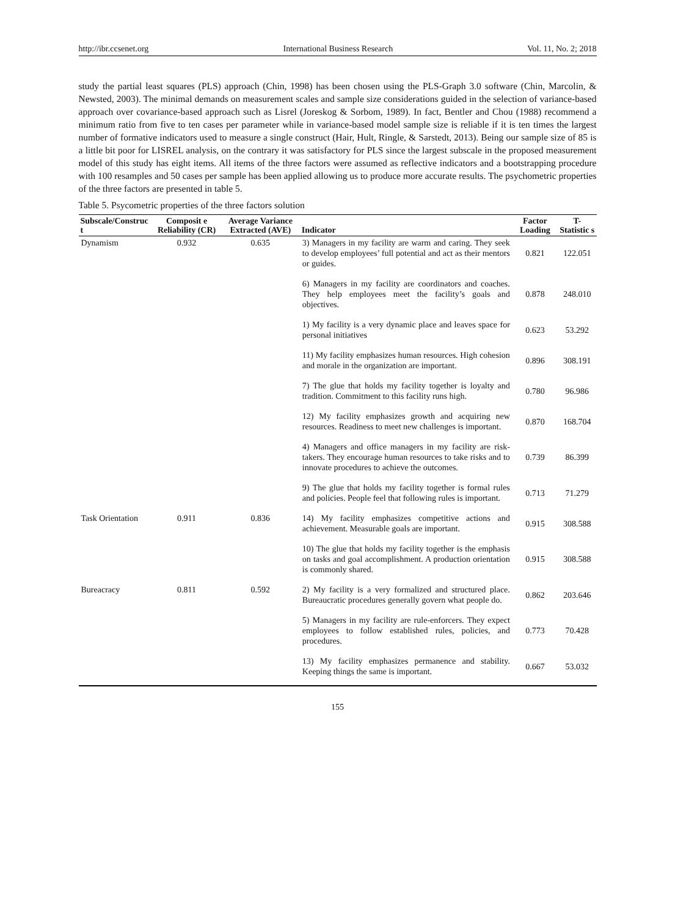http://ibr.ccsenet.org International Business Research Vol. 11, No. 2; 2018
study the partial least squares (PLS) approach (Chin, 1998) has been chosen using the PLS-Graph 3.0 software (Chin, Marcolin, & Newsted, 2003). The minimal demands on measurement scales and sample size considerations guided in the selection of variance-based approach over covariance-based approach such as Lisrel (Joreskog & Sorbom, 1989). In fact, Bentler and Chou (1988) recommend a minimum ratio from five to ten cases per parameter while in variance-based model sample size is reliable if it is ten times the largest number of formative indicators used to measure a single construct (Hair, Hult, Ringle, & Sarstedt, 2013). Being our sample size of 85 is a little bit poor for LISREL analysis, on the contrary it was satisfactory for PLS since the largest subscale in the proposed measurement model of this study has eight items. All items of the three factors were assumed as reflective indicators and a bootstrapping procedure with 100 resamples and 50 cases per sample has been applied allowing us to produce more accurate results. The psychometric properties of the three factors are presented in table 5.
Table 5. Psycometric properties of the three factors solution
| Subscale/Construc t | Composit e Reliability (CR) | Average Variance Extracted (AVE) | Indicator | Factor Loading | T-Statistic s |
| --- | --- | --- | --- | --- | --- |
| Dynamism | 0.932 | 0.635 | 3) Managers in my facility are warm and caring. They seek to develop employees’ full potential and act as their mentors or guides. | 0.821 | 122.051 |
| | | | 6) Managers in my facility are coordinators and coaches. They help employees meet the facility’s goals and objectives. | 0.878 | 248.010 |
| | | | 1) My facility is a very dynamic place and leaves space for personal initiatives | 0.623 | 53.292 |
| | | | 11) My facility emphasizes human resources. High cohesion and morale in the organization are important. | 0.896 | 308.191 |
| | | | 7) The glue that holds my facility together is loyalty and tradition. Commitment to this facility runs high. | 0.780 | 96.986 |
| | | | 12) My facility emphasizes growth and acquiring new resources. Readiness to meet new challenges is important. | 0.870 | 168.704 |
| | | | 4) Managers and office managers in my facility are risk-takers. They encourage human resources to take risks and to innovate procedures to achieve the outcomes. | 0.739 | 86.399 |
| | | | 9) The glue that holds my facility together is formal rules and policies. People feel that following rules is important. | 0.713 | 71.279 |
| Task Orientation | 0.911 | 0.836 | 14) My facility emphasizes competitive actions and achievement. Measurable goals are important. | 0.915 | 308.588 |
| | | | 10) The glue that holds my facility together is the emphasis on tasks and goal accomplishment. A production orientation is commonly shared. | 0.915 | 308.588 |
| Bureacracy | 0.811 | 0.592 | 2) My facility is a very formalized and structured place. Bureaucratic procedures generally govern what people do. | 0.862 | 203.646 |
| | | | 5) Managers in my facility are rule-enforcers. They expect employees to follow established rules, policies, and procedures. | 0.773 | 70.428 |
| | | | 13) My facility emphasizes permanence and stability. Keeping things the same is important. | 0.667 | 53.032 |
155